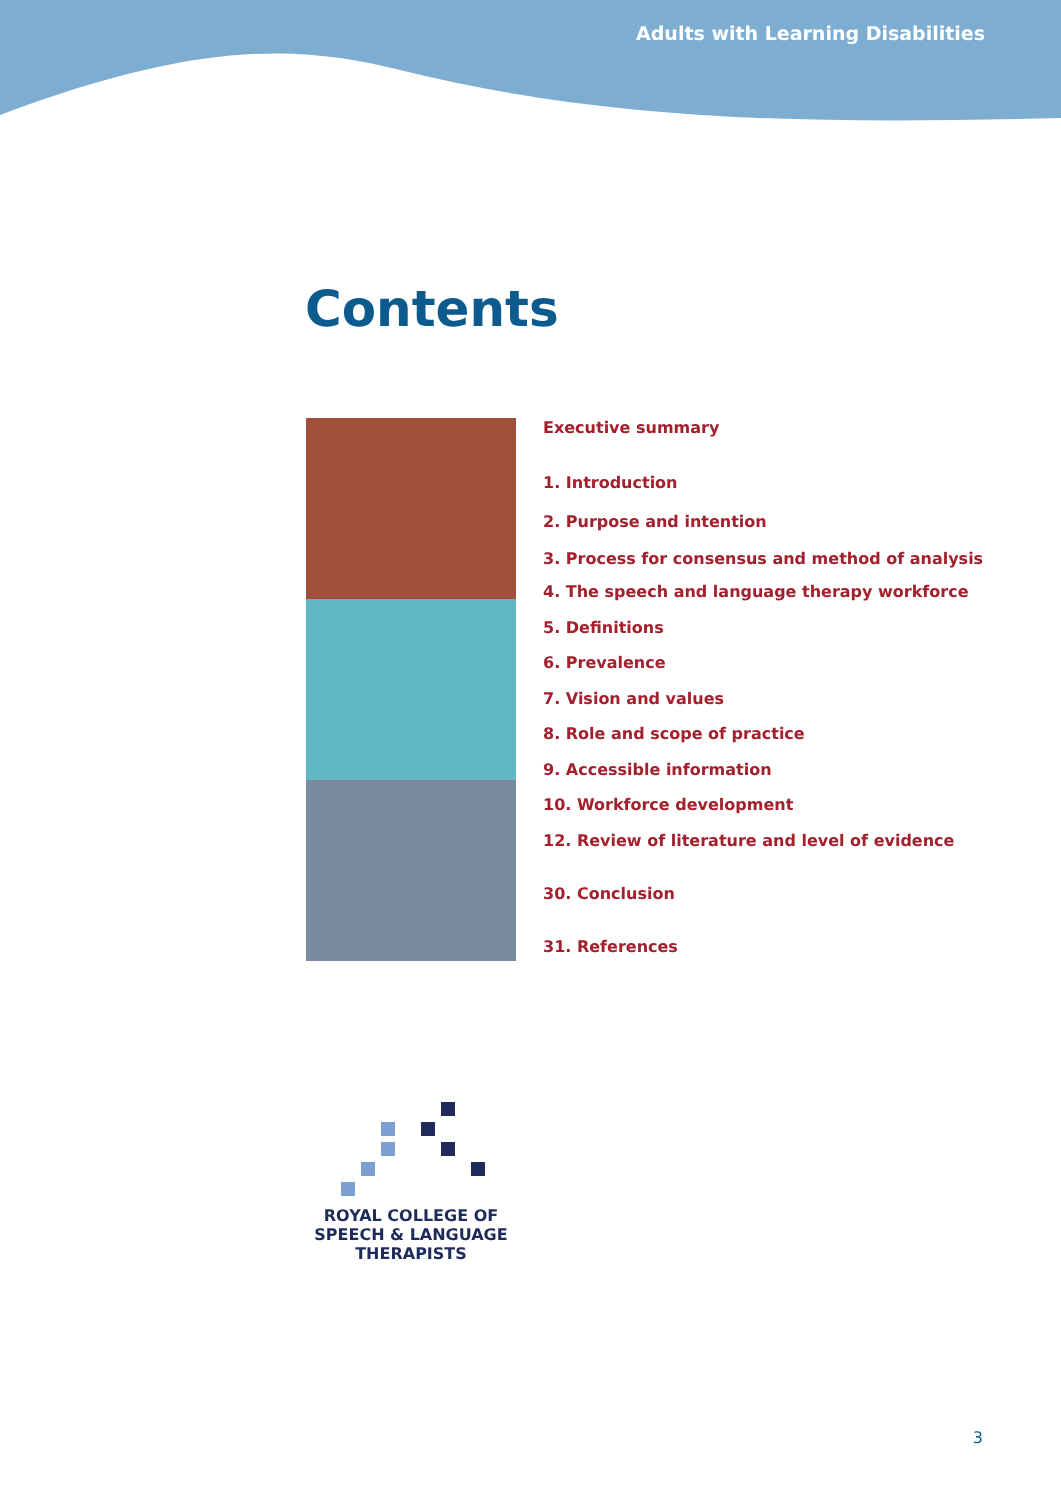Adults with Learning Disabilities
Contents
Executive summary
1. Introduction
2. Purpose and intention
3. Process for consensus and method of analysis
4. The speech and language therapy workforce
5. Definitions
6. Prevalence
7. Vision and values
8. Role and scope of practice
9. Accessible information
10. Workforce development
12. Review of literature and level of evidence
30. Conclusion
31. References
ROYAL COLLEGE OF
SPEECH & LANGUAGE
THERAPISTS
3